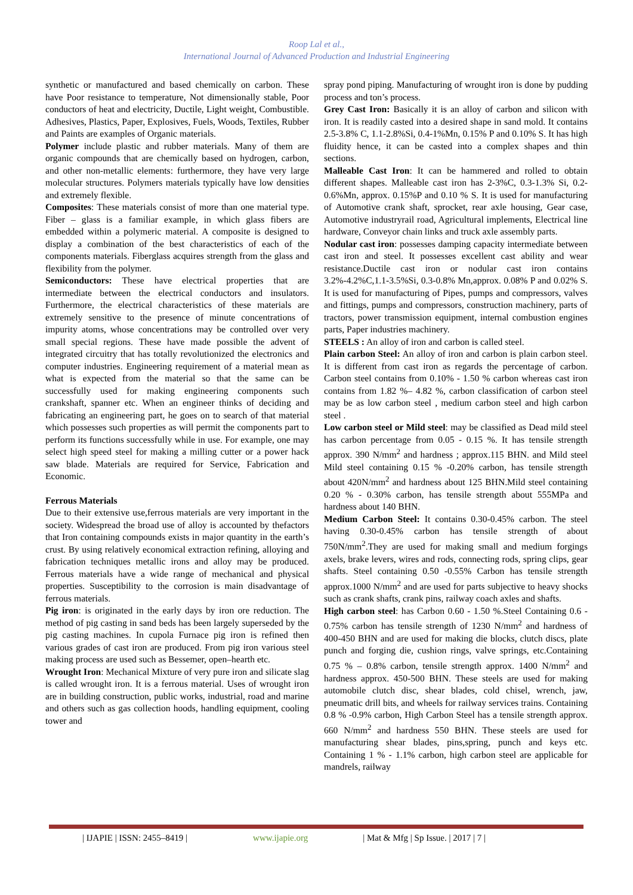Roop Lal et al.,
International Journal of Advanced Production and Industrial Engineering
synthetic or manufactured and based chemically on carbon. These have Poor resistance to temperature, Not dimensionally stable, Poor conductors of heat and electricity, Ductile, Light weight, Combustible. Adhesives, Plastics, Paper, Explosives, Fuels, Woods, Textiles, Rubber and Paints are examples of Organic materials.
Polymer include plastic and rubber materials. Many of them are organic compounds that are chemically based on hydrogen, carbon, and other non-metallic elements: furthermore, they have very large molecular structures. Polymers materials typically have low densities and extremely flexible.
Composites: These materials consist of more than one material type. Fiber – glass is a familiar example, in which glass fibers are embedded within a polymeric material. A composite is designed to display a combination of the best characteristics of each of the components materials. Fiberglass acquires strength from the glass and flexibility from the polymer.
Semiconductors: These have electrical properties that are intermediate between the electrical conductors and insulators. Furthermore, the electrical characteristics of these materials are extremely sensitive to the presence of minute concentrations of impurity atoms, whose concentrations may be controlled over very small special regions. These have made possible the advent of integrated circuitry that has totally revolutionized the electronics and computer industries. Engineering requirement of a material mean as what is expected from the material so that the same can be successfully used for making engineering components such crankshaft, spanner etc. When an engineer thinks of deciding and fabricating an engineering part, he goes on to search of that material which possesses such properties as will permit the components part to perform its functions successfully while in use. For example, one may select high speed steel for making a milling cutter or a power hack saw blade. Materials are required for Service, Fabrication and Economic.
Ferrous Materials
Due to their extensive use,ferrous materials are very important in the society. Widespread the broad use of alloy is accounted by thefactors that Iron containing compounds exists in major quantity in the earth’s crust. By using relatively economical extraction refining, alloying and fabrication techniques metallic irons and alloy may be produced. Ferrous materials have a wide range of mechanical and physical properties. Susceptibility to the corrosion is main disadvantage of ferrous materials.
Pig iron: is originated in the early days by iron ore reduction. The method of pig casting in sand beds has been largely superseded by the pig casting machines. In cupola Furnace pig iron is refined then various grades of cast iron are produced. From pig iron various steel making process are used such as Bessemer, open–hearth etc.
Wrought Iron: Mechanical Mixture of very pure iron and silicate slag is called wrought iron. It is a ferrous material. Uses of wrought iron are in building construction, public works, industrial, road and marine and others such as gas collection hoods, handling equipment, cooling tower and
spray pond piping. Manufacturing of wrought iron is done by pudding process and ton’s process.
Grey Cast Iron: Basically it is an alloy of carbon and silicon with iron. It is readily casted into a desired shape in sand mold. It contains 2.5-3.8% C, 1.1-2.8%Si, 0.4-1%Mn, 0.15% P and 0.10% S. It has high fluidity hence, it can be casted into a complex shapes and thin sections.
Malleable Cast Iron: It can be hammered and rolled to obtain different shapes. Malleable cast iron has 2-3%C, 0.3-1.3% Si, 0.2-0.6%Mn, approx. 0.15%P and 0.10 % S. It is used for manufacturing of Automotive crank shaft, sprocket, rear axle housing, Gear case, Automotive industryrail road, Agricultural implements, Electrical line hardware, Conveyor chain links and truck axle assembly parts.
Nodular cast iron: possesses damping capacity intermediate between cast iron and steel. It possesses excellent cast ability and wear resistance.Ductile cast iron or nodular cast iron contains 3.2%-4.2%C,1.1-3.5%Si, 0.3-0.8% Mn,approx. 0.08% P and 0.02% S. It is used for manufacturing of Pipes, pumps and compressors, valves and fittings, pumps and compressors, construction machinery, parts of tractors, power transmission equipment, internal combustion engines parts, Paper industries machinery.
STEELS : An alloy of iron and carbon is called steel.
Plain carbon Steel: An alloy of iron and carbon is plain carbon steel. It is different from cast iron as regards the percentage of carbon. Carbon steel contains from 0.10% - 1.50 % carbon whereas cast iron contains from 1.82 %– 4.82 %, carbon classification of carbon steel may be as low carbon steel , medium carbon steel and high carbon steel .
Low carbon steel or Mild steel: may be classified as Dead mild steel has carbon percentage from 0.05 - 0.15 %. It has tensile strength approx. 390 N/mm<sup>2</sup> and hardness ; approx.115 BHN. and Mild steel Mild steel containing 0.15 % -0.20% carbon, has tensile strength about 420N/mm<sup>2</sup> and hardness about 125 BHN.Mild steel containing 0.20 % - 0.30% carbon, has tensile strength about 555MPa and hardness about 140 BHN.
Medium Carbon Steel: It contains 0.30-0.45% carbon. The steel having 0.30-0.45% carbon has tensile strength of about 750N/mm<sup>2</sup>.They are used for making small and medium forgings axels, brake levers, wires and rods, connecting rods, spring clips, gear shafts. Steel containing 0.50 -0.55% Carbon has tensile strength approx.1000 N/mm<sup>2</sup> and are used for parts subjective to heavy shocks such as crank shafts, crank pins, railway coach axles and shafts.
High carbon steel: has Carbon 0.60 - 1.50 %.Steel Containing 0.6 - 0.75% carbon has tensile strength of 1230 N/mm<sup>2</sup> and hardness of 400-450 BHN and are used for making die blocks, clutch discs, plate punch and forging die, cushion rings, valve springs, etc.Containing 0.75 % – 0.8% carbon, tensile strength approx. 1400 N/mm<sup>2</sup> and hardness approx. 450-500 BHN. These steels are used for making automobile clutch disc, shear blades, cold chisel, wrench, jaw, pneumatic drill bits, and wheels for railway services trains. Containing 0.8 % -0.9% carbon, High Carbon Steel has a tensile strength approx. 660 N/mm<sup>2</sup> and hardness 550 BHN. These steels are used for manufacturing shear blades, pins,spring, punch and keys etc. Containing 1 % - 1.1% carbon, high carbon steel are applicable for mandrels, railway
| IJAPIE | ISSN: 2455–8419 | www.ijapie.org | Mat & Mfg | Sp Issue. | 2017 | 7 |